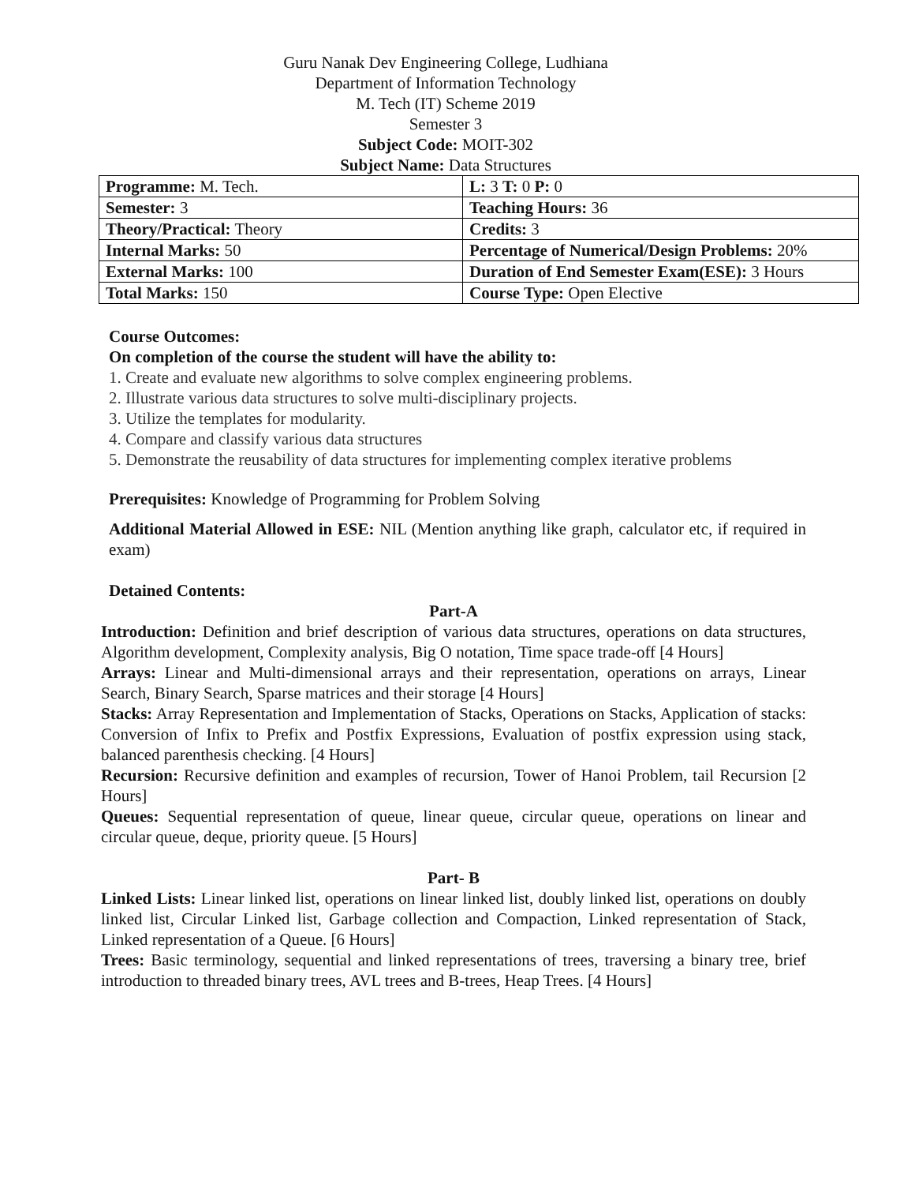Guru Nanak Dev Engineering College, Ludhiana
Department of Information Technology
M. Tech (IT) Scheme 2019
Semester 3
Subject Code: MOIT-302
Subject Name: Data Structures
| Programme: M. Tech. | L: 3 T: 0 P: 0 |
| Semester: 3 | Teaching Hours: 36 |
| Theory/Practical: Theory | Credits: 3 |
| Internal Marks: 50 | Percentage of Numerical/Design Problems: 20% |
| External Marks: 100 | Duration of End Semester Exam(ESE): 3 Hours |
| Total Marks: 150 | Course Type: Open Elective |
Course Outcomes:
On completion of the course the student will have the ability to:
1. Create and evaluate new algorithms to solve complex engineering problems.
2. Illustrate various data structures to solve multi-disciplinary projects.
3. Utilize the templates for modularity.
4. Compare and classify various data structures
5. Demonstrate the reusability of data structures for implementing complex iterative problems
Prerequisites: Knowledge of Programming for Problem Solving
Additional Material Allowed in ESE: NIL (Mention anything like graph, calculator etc, if required in exam)
Detained Contents:
Part-A
Introduction: Definition and brief description of various data structures, operations on data structures, Algorithm development, Complexity analysis, Big O notation, Time space trade-off [4 Hours]
Arrays: Linear and Multi-dimensional arrays and their representation, operations on arrays, Linear Search, Binary Search, Sparse matrices and their storage [4 Hours]
Stacks: Array Representation and Implementation of Stacks, Operations on Stacks, Application of stacks: Conversion of Infix to Prefix and Postfix Expressions, Evaluation of postfix expression using stack, balanced parenthesis checking. [4 Hours]
Recursion: Recursive definition and examples of recursion, Tower of Hanoi Problem, tail Recursion [2 Hours]
Queues: Sequential representation of queue, linear queue, circular queue, operations on linear and circular queue, deque, priority queue. [5 Hours]
Part- B
Linked Lists: Linear linked list, operations on linear linked list, doubly linked list, operations on doubly linked list, Circular Linked list, Garbage collection and Compaction, Linked representation of Stack, Linked representation of a Queue. [6 Hours]
Trees: Basic terminology, sequential and linked representations of trees, traversing a binary tree, brief introduction to threaded binary trees, AVL trees and B-trees, Heap Trees. [4 Hours]